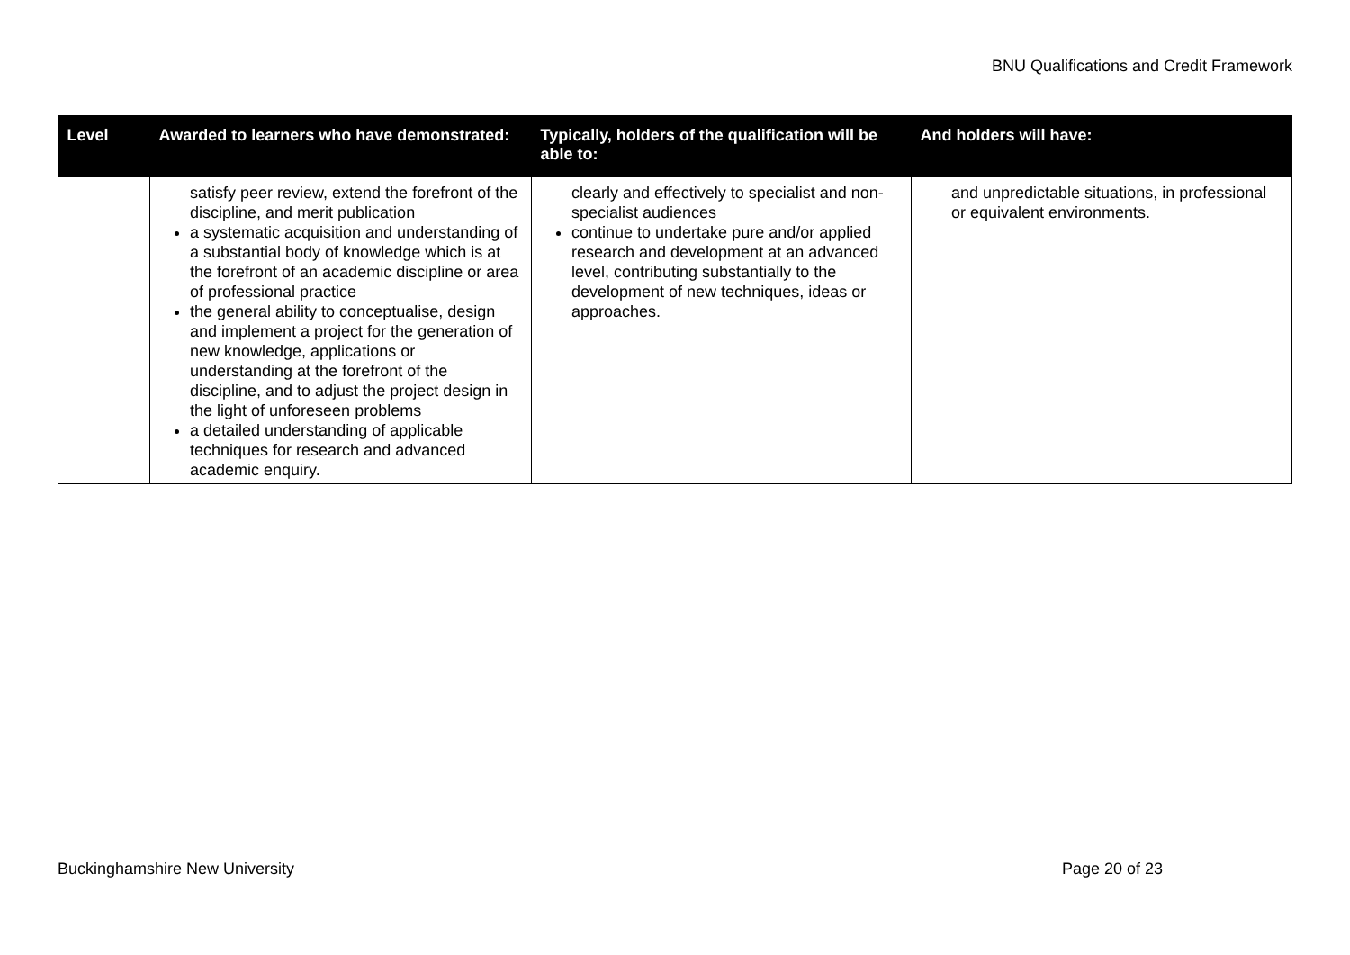BNU Qualifications and Credit Framework
| Level | Awarded to learners who have demonstrated: | Typically, holders of the qualification will be able to: | And holders will have: |
| --- | --- | --- | --- |
| | satisfy peer review, extend the forefront of the discipline, and merit publication a systematic acquisition and understanding of a substantial body of knowledge which is at the forefront of an academic discipline or area of professional practice the general ability to conceptualise, design and implement a project for the generation of new knowledge, applications or understanding at the forefront of the discipline, and to adjust the project design in the light of unforeseen problems a detailed understanding of applicable techniques for research and advanced academic enquiry. | clearly and effectively to specialist and non-specialist audiences continue to undertake pure and/or applied research and development at an advanced level, contributing substantially to the development of new techniques, ideas or approaches. | and unpredictable situations, in professional or equivalent environments. |
Buckinghamshire New University Page 20 of 23